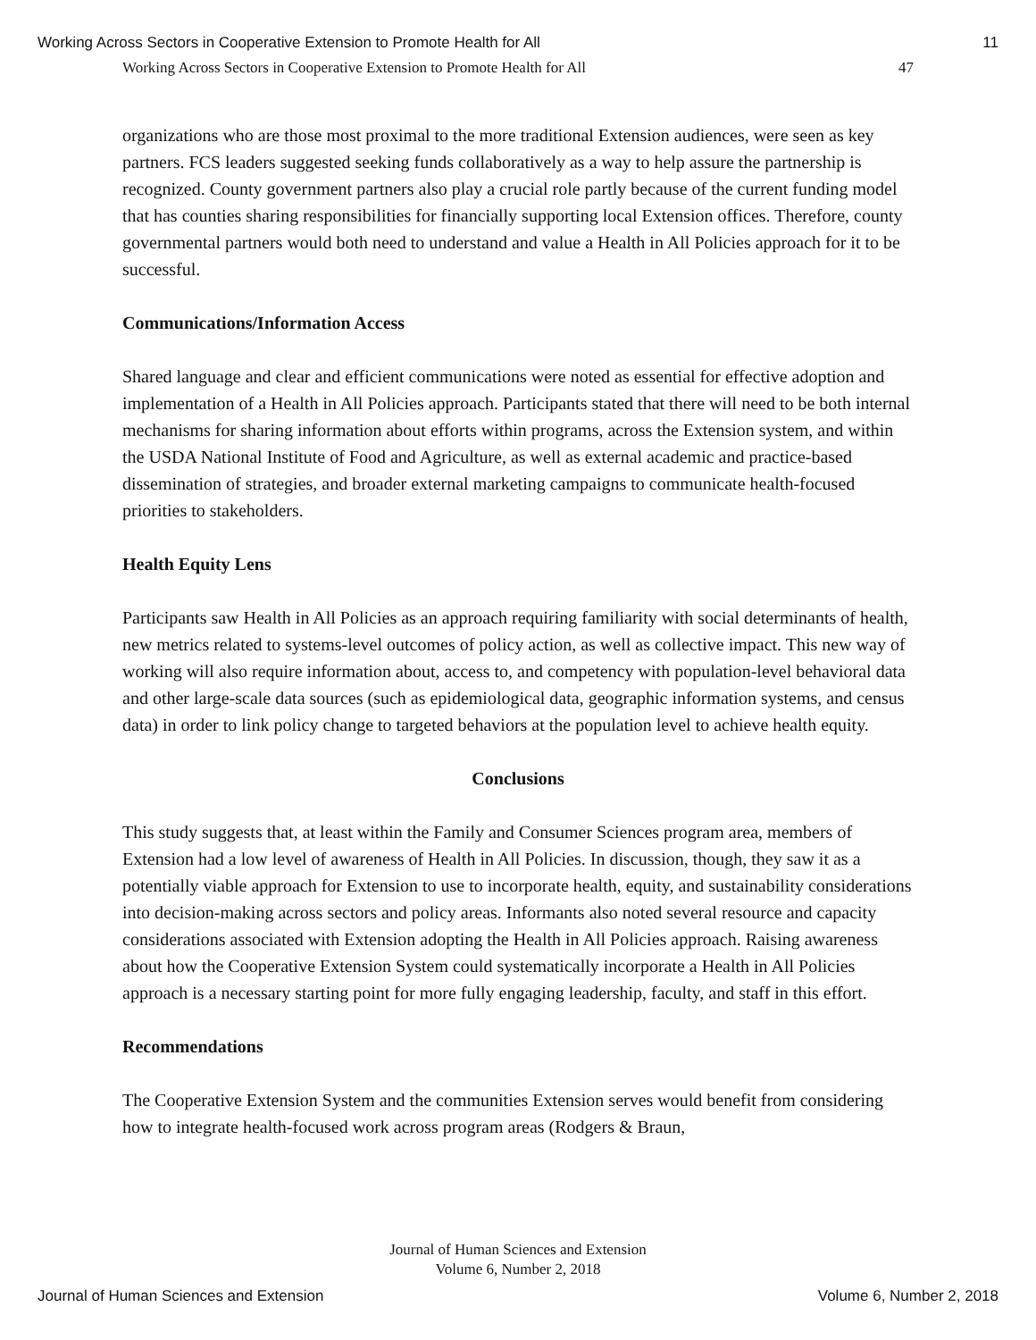Working Across Sectors in Cooperative Extension to Promote Health for All 11
Working Across Sectors in Cooperative Extension to Promote Health for All 47
organizations who are those most proximal to the more traditional Extension audiences, were seen as key partners. FCS leaders suggested seeking funds collaboratively as a way to help assure the partnership is recognized. County government partners also play a crucial role partly because of the current funding model that has counties sharing responsibilities for financially supporting local Extension offices. Therefore, county governmental partners would both need to understand and value a Health in All Policies approach for it to be successful.
Communications/Information Access
Shared language and clear and efficient communications were noted as essential for effective adoption and implementation of a Health in All Policies approach. Participants stated that there will need to be both internal mechanisms for sharing information about efforts within programs, across the Extension system, and within the USDA National Institute of Food and Agriculture, as well as external academic and practice-based dissemination of strategies, and broader external marketing campaigns to communicate health-focused priorities to stakeholders.
Health Equity Lens
Participants saw Health in All Policies as an approach requiring familiarity with social determinants of health, new metrics related to systems-level outcomes of policy action, as well as collective impact. This new way of working will also require information about, access to, and competency with population-level behavioral data and other large-scale data sources (such as epidemiological data, geographic information systems, and census data) in order to link policy change to targeted behaviors at the population level to achieve health equity.
Conclusions
This study suggests that, at least within the Family and Consumer Sciences program area, members of Extension had a low level of awareness of Health in All Policies. In discussion, though, they saw it as a potentially viable approach for Extension to use to incorporate health, equity, and sustainability considerations into decision-making across sectors and policy areas. Informants also noted several resource and capacity considerations associated with Extension adopting the Health in All Policies approach. Raising awareness about how the Cooperative Extension System could systematically incorporate a Health in All Policies approach is a necessary starting point for more fully engaging leadership, faculty, and staff in this effort.
Recommendations
The Cooperative Extension System and the communities Extension serves would benefit from considering how to integrate health-focused work across program areas (Rodgers & Braun,
Journal of Human Sciences and Extension
Volume 6, Number 2, 2018
Journal of Human Sciences and Extension Volume 6, Number 2, 2018